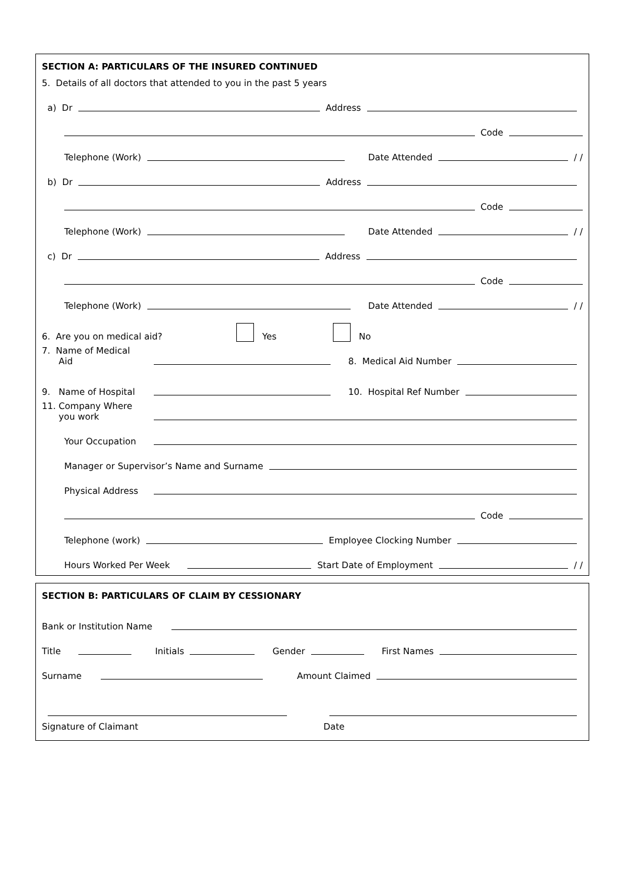SECTION A: PARTICULARS OF THE INSURED CONTINUED
5. Details of all doctors that attended to you in the past 5 years
a) Dr Address
Code
Telephone (Work) Date Attended / /
b) Dr Address
Code
Telephone (Work) Date Attended / /
c) Dr Address
Code
Telephone (Work) Date Attended / /
6. Are you on medical aid? Yes No
7. Name of Medical
Aid 8. Medical Aid Number
9. Name of Hospital 10. Hospital Ref Number
11. Company Where
you work
Your Occupation
Manager or Supervisor’s Name and Surname
Physical Address
Code
Telephone (work) Employee Clocking Number
Hours Worked Per Week Start Date of Employment / /
SECTION B: PARTICULARS OF CLAIM BY CESSIONARY
Bank or Institution Name
Title Initials Gender First Names
Surname Amount Claimed
Signature of Claimant Date